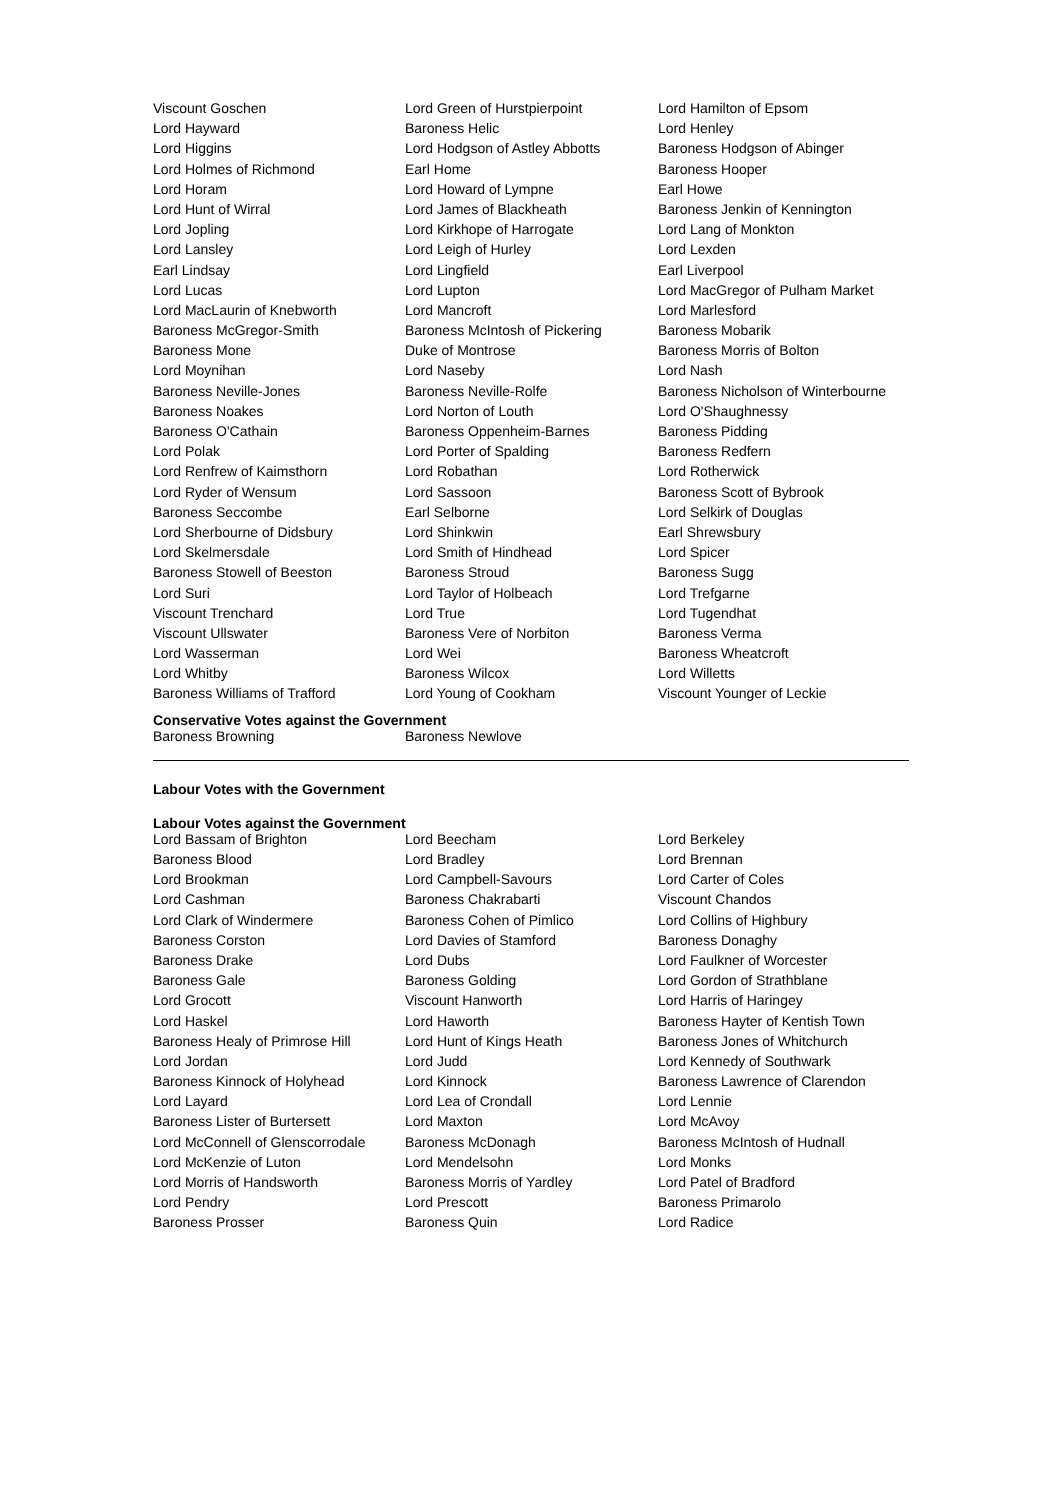| Viscount Goschen | Lord Green of Hurstpierpoint | Lord Hamilton of Epsom |
| Lord Hayward | Baroness Helic | Lord Henley |
| Lord Higgins | Lord Hodgson of Astley Abbotts | Baroness Hodgson of Abinger |
| Lord Holmes of Richmond | Earl Home | Baroness Hooper |
| Lord Horam | Lord Howard of Lympne | Earl Howe |
| Lord Hunt of Wirral | Lord James of Blackheath | Baroness Jenkin of Kennington |
| Lord Jopling | Lord Kirkhope of Harrogate | Lord Lang of Monkton |
| Lord Lansley | Lord Leigh of Hurley | Lord Lexden |
| Earl Lindsay | Lord Lingfield | Earl Liverpool |
| Lord Lucas | Lord Lupton | Lord MacGregor of Pulham Market |
| Lord MacLaurin of Knebworth | Lord Mancroft | Lord Marlesford |
| Baroness McGregor-Smith | Baroness McIntosh of Pickering | Baroness Mobarik |
| Baroness Mone | Duke of Montrose | Baroness Morris of Bolton |
| Lord Moynihan | Lord Naseby | Lord Nash |
| Baroness Neville-Jones | Baroness Neville-Rolfe | Baroness Nicholson of Winterbourne |
| Baroness Noakes | Lord Norton of Louth | Lord O'Shaughnessy |
| Baroness O'Cathain | Baroness Oppenheim-Barnes | Baroness Pidding |
| Lord Polak | Lord Porter of Spalding | Baroness Redfern |
| Lord Renfrew of Kaimsthorn | Lord Robathan | Lord Rotherwick |
| Lord Ryder of Wensum | Lord Sassoon | Baroness Scott of Bybrook |
| Baroness Seccombe | Earl Selborne | Lord Selkirk of Douglas |
| Lord Sherbourne of Didsbury | Lord Shinkwin | Earl Shrewsbury |
| Lord Skelmersdale | Lord Smith of Hindhead | Lord Spicer |
| Baroness Stowell of Beeston | Baroness Stroud | Baroness Sugg |
| Lord Suri | Lord Taylor of Holbeach | Lord Trefgarne |
| Viscount Trenchard | Lord True | Lord Tugendhat |
| Viscount Ullswater | Baroness Vere of Norbiton | Baroness Verma |
| Lord Wasserman | Lord Wei | Baroness Wheatcroft |
| Lord Whitby | Baroness Wilcox | Lord Willetts |
| Baroness Williams of Trafford | Lord Young of Cookham | Viscount Younger of Leckie |
Conservative Votes against the Government
| Baroness Browning | Baroness Newlove | |
Labour Votes with the Government
Labour Votes against the Government
| Lord Bassam of Brighton | Lord Beecham | Lord Berkeley |
| Baroness Blood | Lord Bradley | Lord Brennan |
| Lord Brookman | Lord Campbell-Savours | Lord Carter of Coles |
| Lord Cashman | Baroness Chakrabarti | Viscount Chandos |
| Lord Clark of Windermere | Baroness Cohen of Pimlico | Lord Collins of Highbury |
| Baroness Corston | Lord Davies of Stamford | Baroness Donaghy |
| Baroness Drake | Lord Dubs | Lord Faulkner of Worcester |
| Baroness Gale | Baroness Golding | Lord Gordon of Strathblane |
| Lord Grocott | Viscount Hanworth | Lord Harris of Haringey |
| Lord Haskel | Lord Haworth | Baroness Hayter of Kentish Town |
| Baroness Healy of Primrose Hill | Lord Hunt of Kings Heath | Baroness Jones of Whitchurch |
| Lord Jordan | Lord Judd | Lord Kennedy of Southwark |
| Baroness Kinnock of Holyhead | Lord Kinnock | Baroness Lawrence of Clarendon |
| Lord Layard | Lord Lea of Crondall | Lord Lennie |
| Baroness Lister of Burtersett | Lord Maxton | Lord McAvoy |
| Lord McConnell of Glenscorrodale | Baroness McDonagh | Baroness McIntosh of Hudnall |
| Lord McKenzie of Luton | Lord Mendelsohn | Lord Monks |
| Lord Morris of Handsworth | Baroness Morris of Yardley | Lord Patel of Bradford |
| Lord Pendry | Lord Prescott | Baroness Primarolo |
| Baroness Prosser | Baroness Quin | Lord Radice |